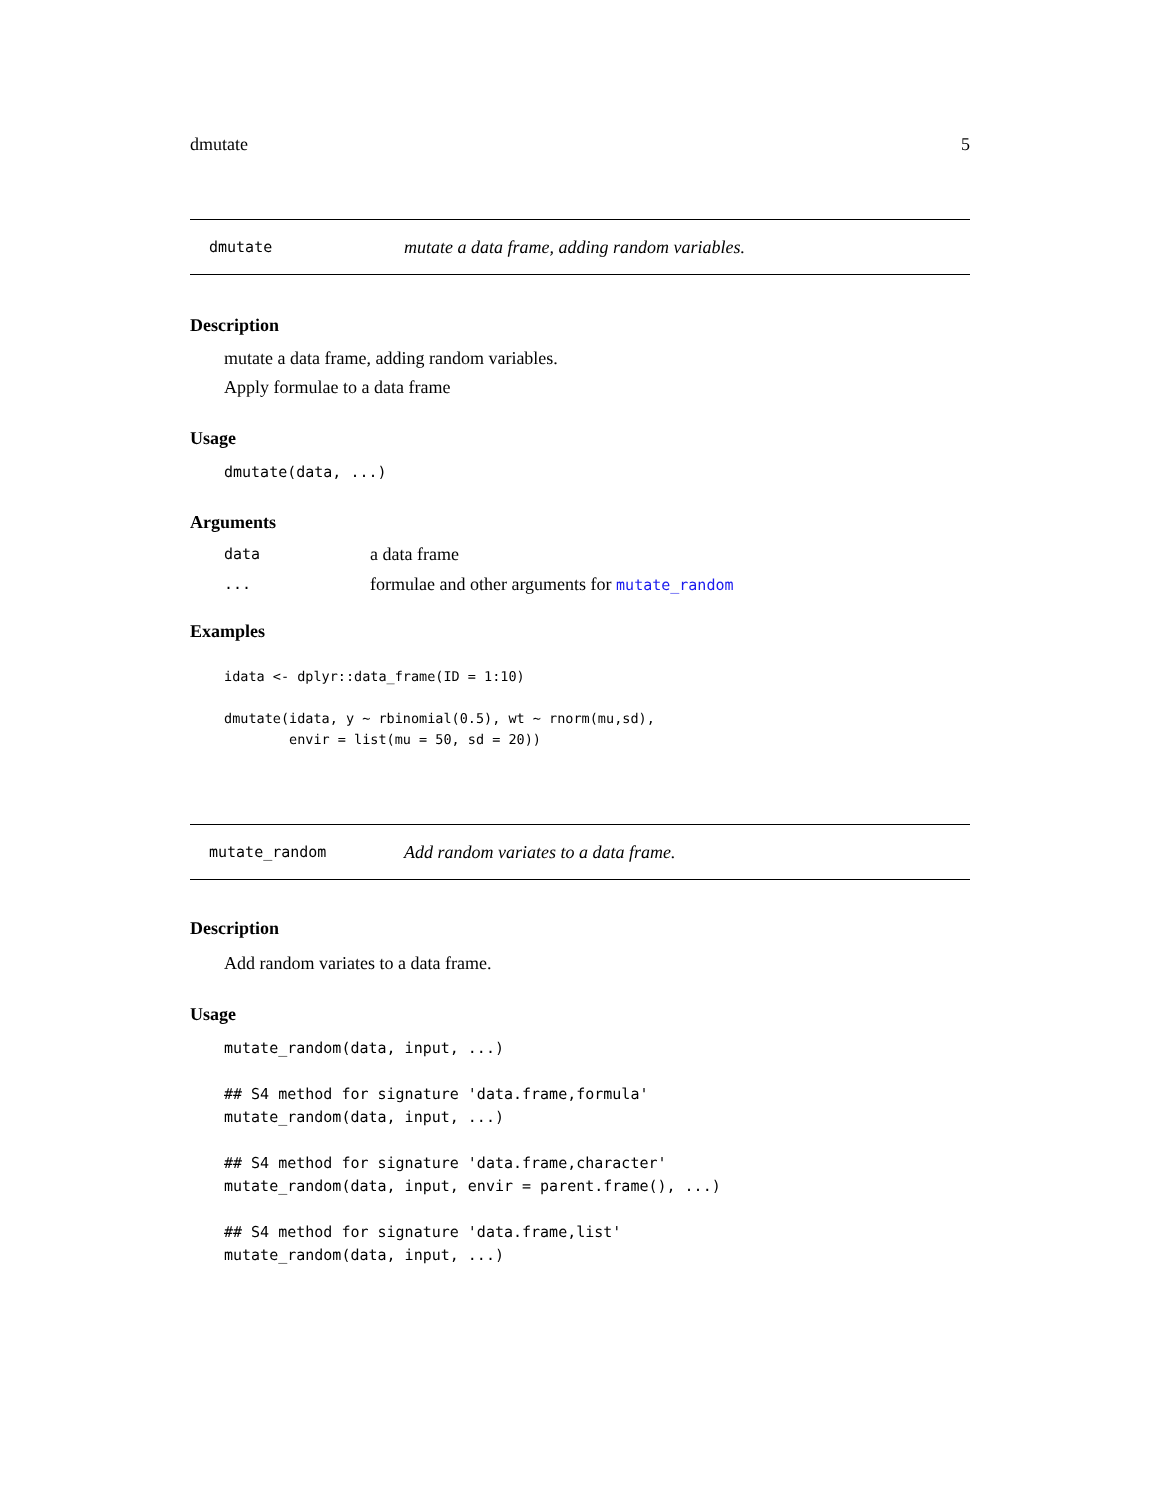dmutate 5
dmutate mutate a data frame, adding random variables.
Description
mutate a data frame, adding random variables.
Apply formulae to a data frame
Usage
dmutate(data, ...)
Arguments
data a data frame
... formulae and other arguments for mutate_random
Examples
idata <- dplyr::data_frame(ID = 1:10)

dmutate(idata, y ~ rbinomial(0.5), wt ~ rnorm(mu,sd),
        envir = list(mu = 50, sd = 20))
mutate_random Add random variates to a data frame.
Description
Add random variates to a data frame.
Usage
mutate_random(data, input, ...)

## S4 method for signature 'data.frame,formula'
mutate_random(data, input, ...)

## S4 method for signature 'data.frame,character'
mutate_random(data, input, envir = parent.frame(), ...)

## S4 method for signature 'data.frame,list'
mutate_random(data, input, ...)